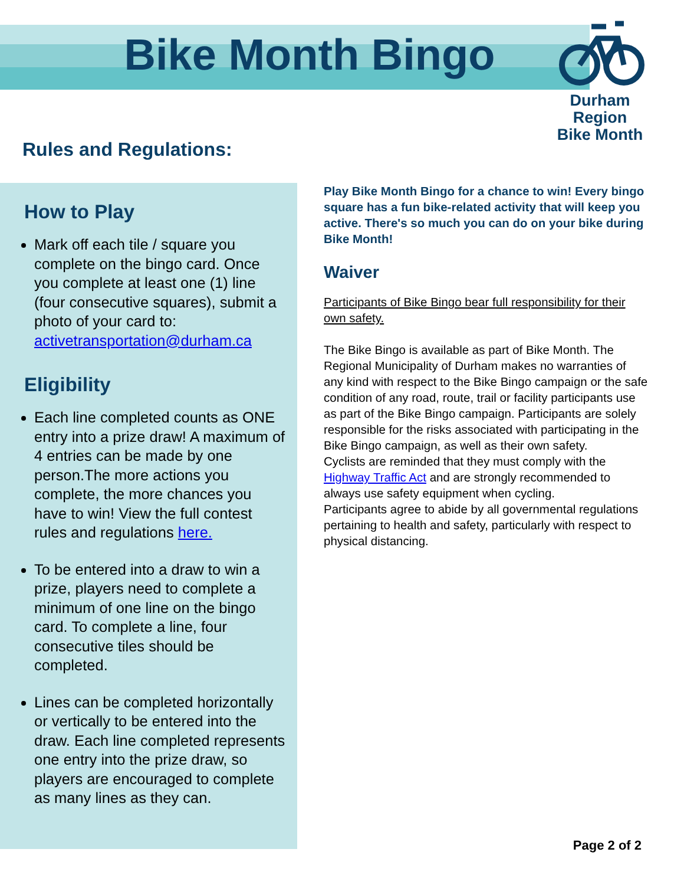Bike Month Bingo
Durham Region
Bike Month
Rules and Regulations:
How to Play
Mark off each tile / square you complete on the bingo card. Once you complete at least one (1) line (four consecutive squares), submit a photo of your card to: activetransportation@durham.ca
Eligibility
Each line completed counts as ONE entry into a prize draw! A maximum of 4 entries can be made by one person.The more actions you complete, the more chances you have to win! View the full contest rules and regulations here.
To be entered into a draw to win a prize, players need to complete a minimum of one line on the bingo card. To complete a line, four consecutive tiles should be completed.
Lines can be completed horizontally or vertically to be entered into the draw. Each line completed represents one entry into the prize draw, so players are encouraged to complete as many lines as they can.
Play Bike Month Bingo for a chance to win! Every bingo square has a fun bike-related activity that will keep you active. There's so much you can do on your bike during Bike Month!
Waiver
Participants of Bike Bingo bear full responsibility for their own safety.
The Bike Bingo is available as part of Bike Month. The Regional Municipality of Durham makes no warranties of any kind with respect to the Bike Bingo campaign or the safe condition of any road, route, trail or facility participants use as part of the Bike Bingo campaign. Participants are solely responsible for the risks associated with participating in the Bike Bingo campaign, as well as their own safety.
Cyclists are reminded that they must comply with the Highway Traffic Act and are strongly recommended to always use safety equipment when cycling.
Participants agree to abide by all governmental regulations pertaining to health and safety, particularly with respect to physical distancing.
Page 2 of 2